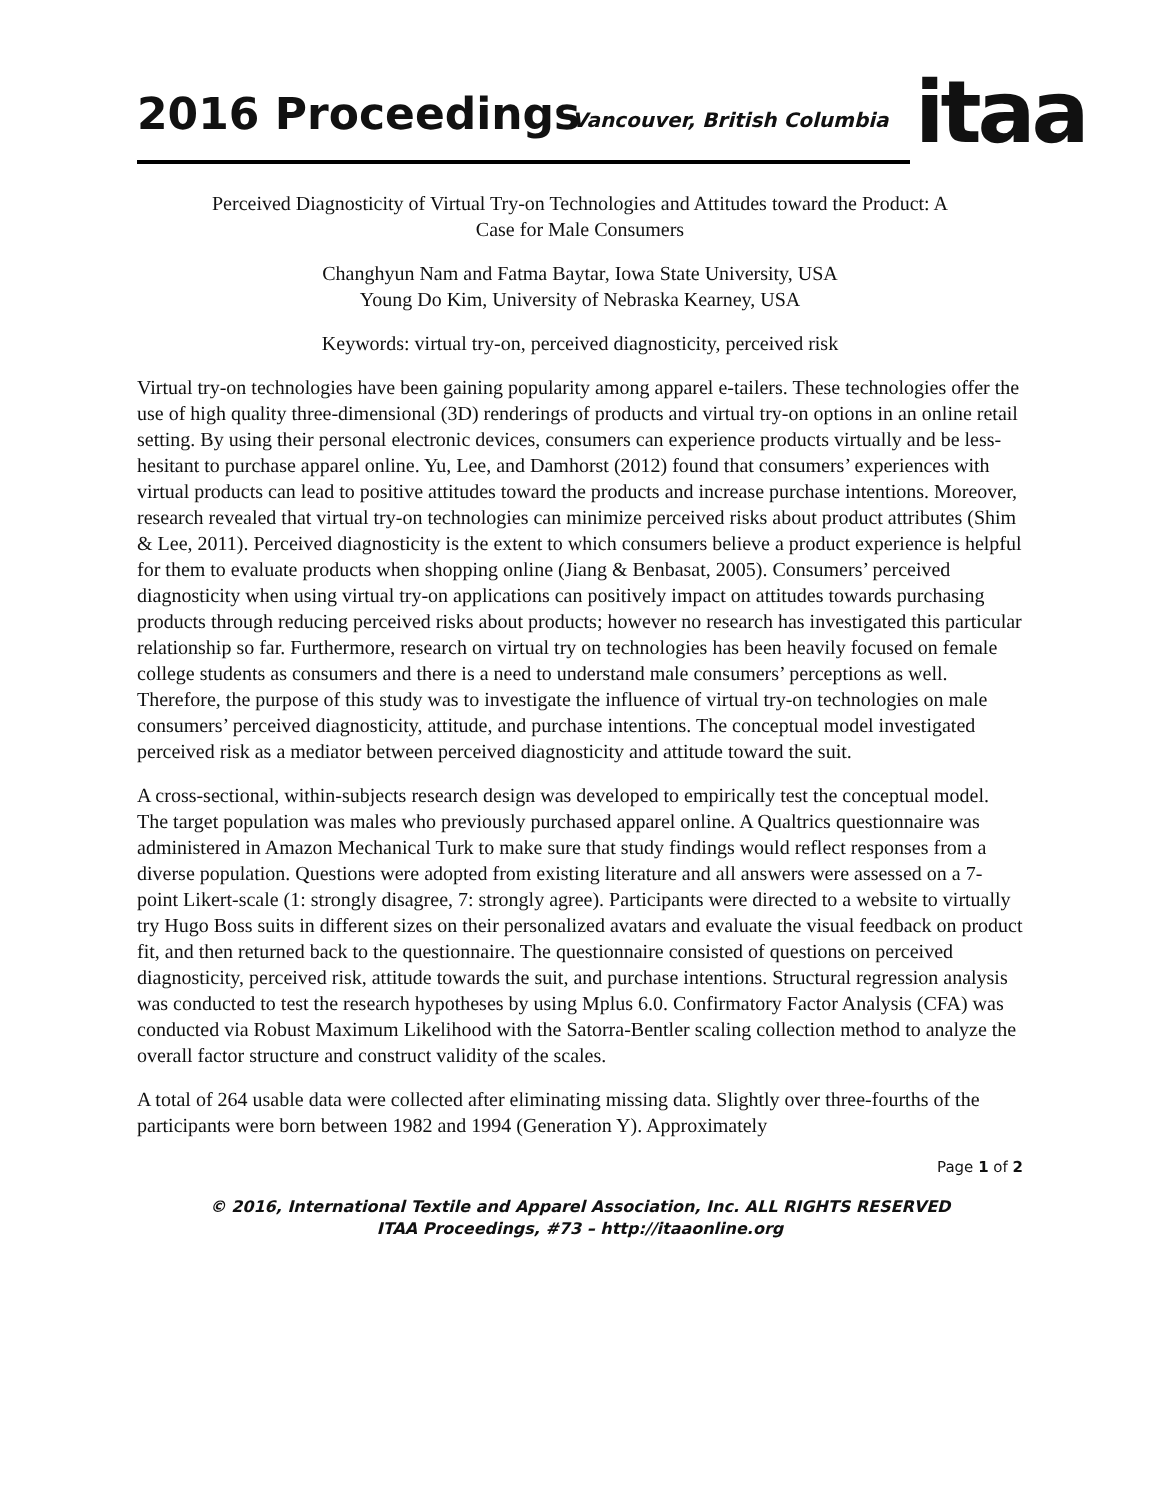2016 Proceedings Vancouver, British Columbia itaa
Perceived Diagnosticity of Virtual Try-on Technologies and Attitudes toward the Product: A
Case for Male Consumers
Changhyun Nam and Fatma Baytar, Iowa State University, USA
Young Do Kim, University of Nebraska Kearney, USA
Keywords: virtual try-on, perceived diagnosticity, perceived risk
Virtual try-on technologies have been gaining popularity among apparel e-tailers. These technologies offer the use of high quality three-dimensional (3D) renderings of products and virtual try-on options in an online retail setting. By using their personal electronic devices, consumers can experience products virtually and be less-hesitant to purchase apparel online. Yu, Lee, and Damhorst (2012) found that consumers’ experiences with virtual products can lead to positive attitudes toward the products and increase purchase intentions. Moreover, research revealed that virtual try-on technologies can minimize perceived risks about product attributes (Shim & Lee, 2011). Perceived diagnosticity is the extent to which consumers believe a product experience is helpful for them to evaluate products when shopping online (Jiang & Benbasat, 2005). Consumers’ perceived diagnosticity when using virtual try-on applications can positively impact on attitudes towards purchasing products through reducing perceived risks about products; however no research has investigated this particular relationship so far. Furthermore, research on virtual try on technologies has been heavily focused on female college students as consumers and there is a need to understand male consumers’ perceptions as well. Therefore, the purpose of this study was to investigate the influence of virtual try-on technologies on male consumers’ perceived diagnosticity, attitude, and purchase intentions. The conceptual model investigated perceived risk as a mediator between perceived diagnosticity and attitude toward the suit.
A cross-sectional, within-subjects research design was developed to empirically test the conceptual model. The target population was males who previously purchased apparel online. A Qualtrics questionnaire was administered in Amazon Mechanical Turk to make sure that study findings would reflect responses from a diverse population. Questions were adopted from existing literature and all answers were assessed on a 7-point Likert-scale (1: strongly disagree, 7: strongly agree). Participants were directed to a website to virtually try Hugo Boss suits in different sizes on their personalized avatars and evaluate the visual feedback on product fit, and then returned back to the questionnaire. The questionnaire consisted of questions on perceived diagnosticity, perceived risk, attitude towards the suit, and purchase intentions. Structural regression analysis was conducted to test the research hypotheses by using Mplus 6.0. Confirmatory Factor Analysis (CFA) was conducted via Robust Maximum Likelihood with the Satorra-Bentler scaling collection method to analyze the overall factor structure and construct validity of the scales.
A total of 264 usable data were collected after eliminating missing data. Slightly over three-fourths of the participants were born between 1982 and 1994 (Generation Y). Approximately
Page 1 of 2
© 2016, International Textile and Apparel Association, Inc. ALL RIGHTS RESERVED
ITAA Proceedings, #73 – http://itaaonline.org